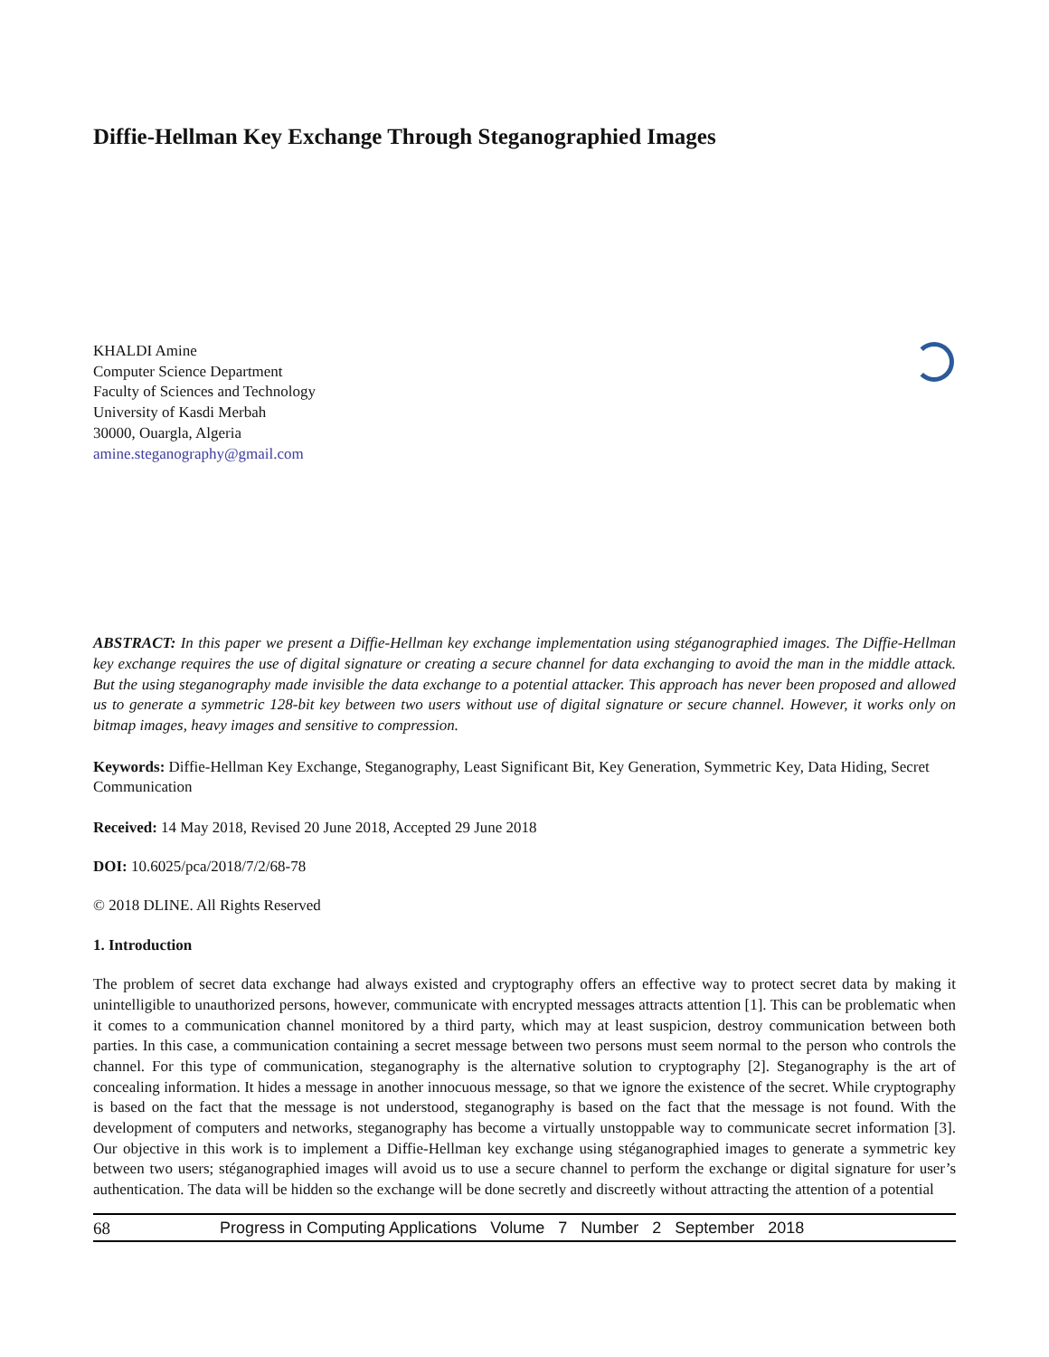Diffie-Hellman Key Exchange Through Steganographied Images
KHALDI Amine
Computer Science Department
Faculty of Sciences and Technology
University of Kasdi Merbah
30000, Ouargla, Algeria
amine.steganography@gmail.com
ABSTRACT: In this paper we present a Diffie-Hellman key exchange implementation using stéganographied images. The Diffie-Hellman key exchange requires the use of digital signature or creating a secure channel for data exchanging to avoid the man in the middle attack. But the using steganography made invisible the data exchange to a potential attacker. This approach has never been proposed and allowed us to generate a symmetric 128-bit key between two users without use of digital signature or secure channel. However, it works only on bitmap images, heavy images and sensitive to compression.
Keywords: Diffie-Hellman Key Exchange, Steganography, Least Significant Bit, Key Generation, Symmetric Key, Data Hiding, Secret Communication
Received: 14 May 2018, Revised 20 June 2018, Accepted 29 June 2018
DOI: 10.6025/pca/2018/7/2/68-78
© 2018 DLINE. All Rights Reserved
1. Introduction
The problem of secret data exchange had always existed and cryptography offers an effective way to protect secret data by making it unintelligible to unauthorized persons, however, communicate with encrypted messages attracts attention [1]. This can be problematic when it comes to a communication channel monitored by a third party, which may at least suspicion, destroy communication between both parties. In this case, a communication containing a secret message between two persons must seem normal to the person who controls the channel. For this type of communication, steganography is the alternative solution to cryptography [2]. Steganography is the art of concealing information. It hides a message in another innocuous message, so that we ignore the existence of the secret. While cryptography is based on the fact that the message is not understood, steganography is based on the fact that the message is not found. With the development of computers and networks, steganography has become a virtually unstoppable way to communicate secret information [3]. Our objective in this work is to implement a Diffie-Hellman key exchange using stéganographied images to generate a symmetric key between two users; stéganographied images will avoid us to use a secure channel to perform the exchange or digital signature for user’s authentication. The data will be hidden so the exchange will be done secretly and discreetly without attracting the attention of a potential
68 Progress in Computing Applications Volume 7 Number 2 September 2018